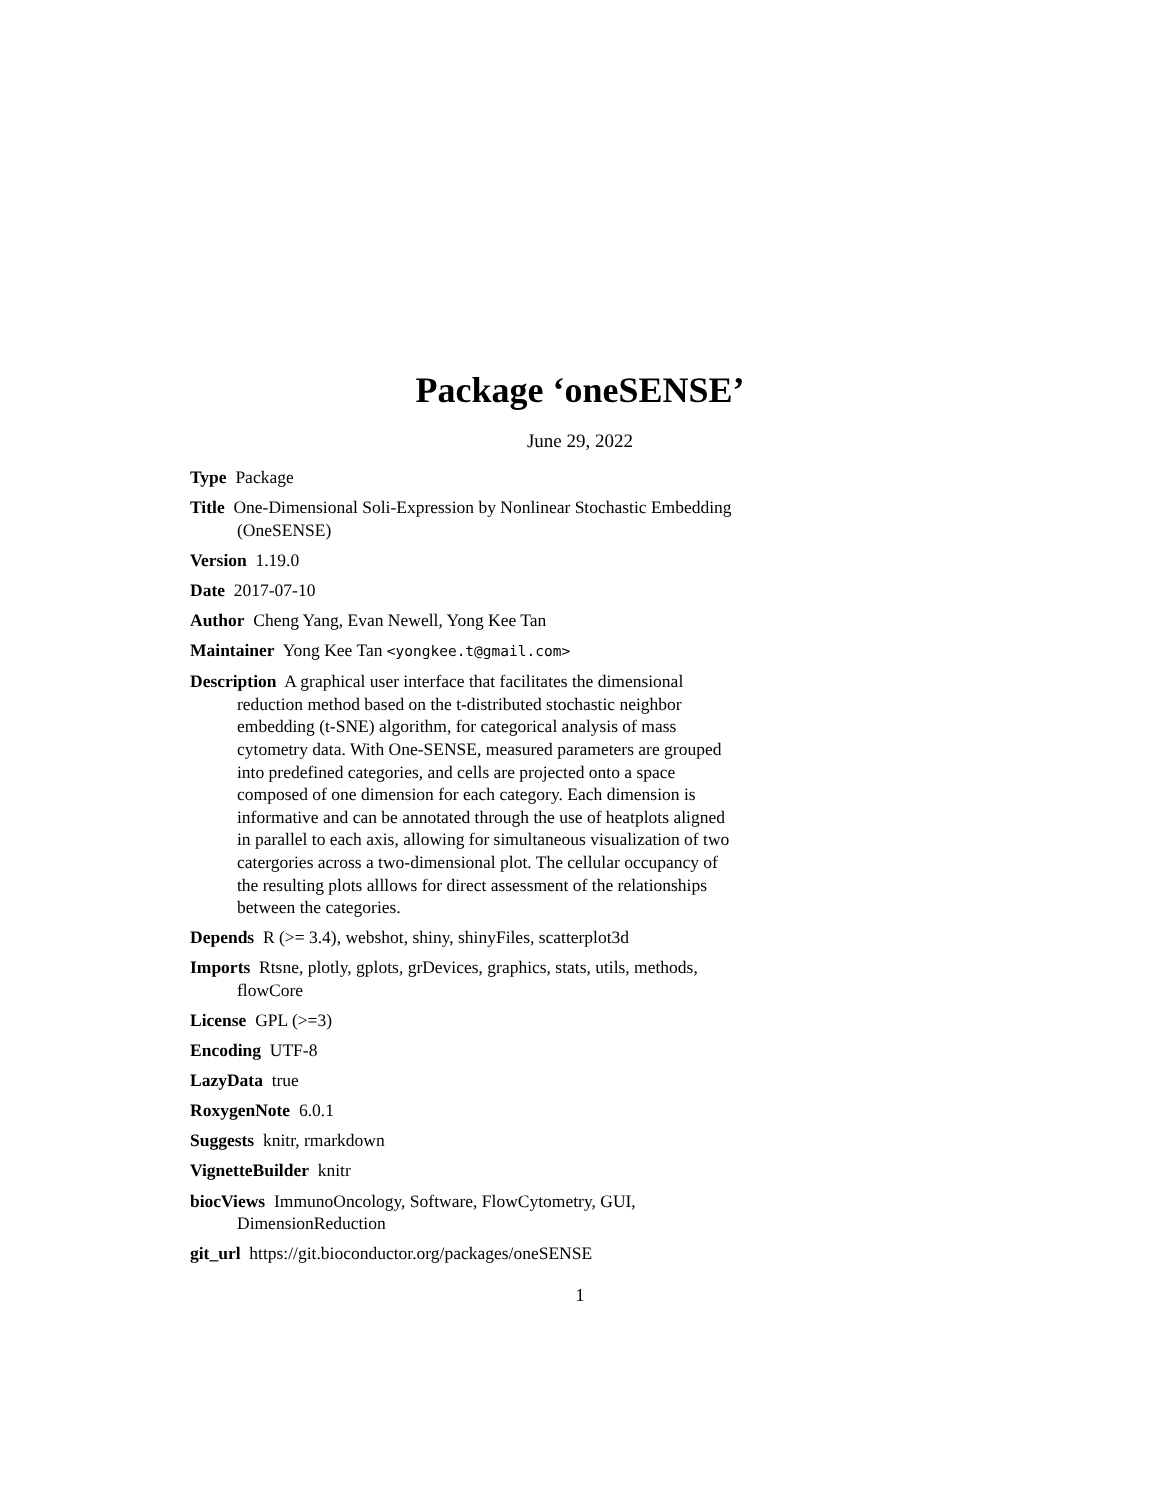Package ‘oneSENSE’
June 29, 2022
Type Package
Title One-Dimensional Soli-Expression by Nonlinear Stochastic Embedding (OneSENSE)
Version 1.19.0
Date 2017-07-10
Author Cheng Yang, Evan Newell, Yong Kee Tan
Maintainer Yong Kee Tan <yongkee.t@gmail.com>
Description A graphical user interface that facilitates the dimensional reduction method based on the t-distributed stochastic neighbor embedding (t-SNE) algorithm, for categorical analysis of mass cytometry data. With One-SENSE, measured parameters are grouped into predefined categories, and cells are projected onto a space composed of one dimension for each category. Each dimension is informative and can be annotated through the use of heatplots aligned in parallel to each axis, allowing for simultaneous visualization of two catergories across a two-dimensional plot. The cellular occupancy of the resulting plots alllows for direct assessment of the relationships between the categories.
Depends R (>= 3.4), webshot, shiny, shinyFiles, scatterplot3d
Imports Rtsne, plotly, gplots, grDevices, graphics, stats, utils, methods, flowCore
License GPL (>=3)
Encoding UTF-8
LazyData true
RoxygenNote 6.0.1
Suggests knitr, rmarkdown
VignetteBuilder knitr
biocViews ImmunoOncology, Software, FlowCytometry, GUI, DimensionReduction
git_url https://git.bioconductor.org/packages/oneSENSE
1